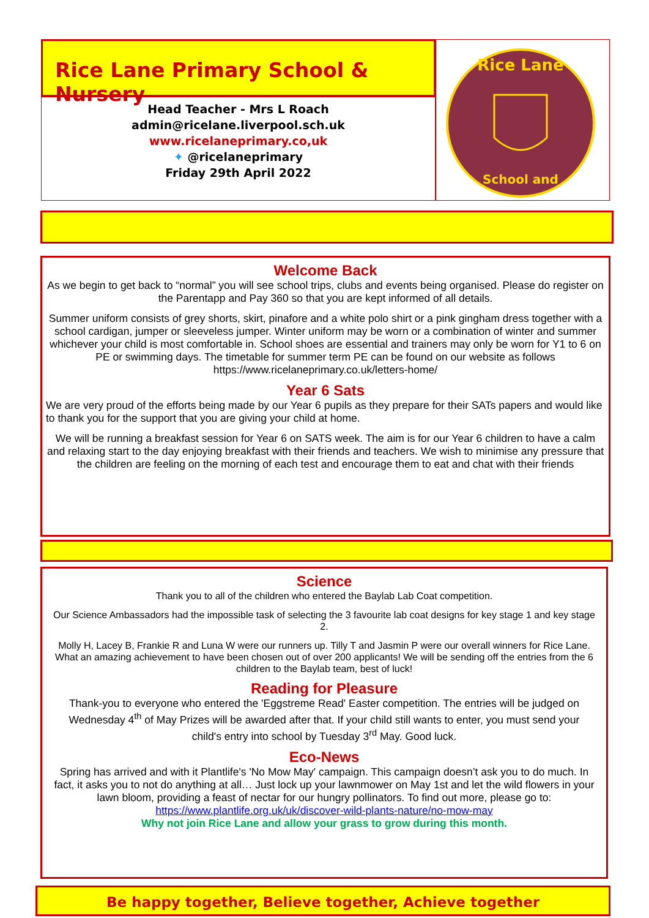Rice Lane Primary School & Nursery
Head Teacher - Mrs L Roach
admin@ricelane.liverpool.sch.uk
www.ricelaneprimary.co,uk
✦ @ricelaneprimary
Friday 29th April 2022
Rice Lane
School and
Welcome Back
As we begin to get back to “normal” you will see school trips, clubs and events being organised. Please do register on the Parentapp and Pay 360 so that you are kept informed of all details.
Summer uniform consists of grey shorts, skirt, pinafore and a white polo shirt or a pink gingham dress together with a school cardigan, jumper or sleeveless jumper. Winter uniform may be worn or a combination of winter and summer whichever your child is most comfortable in. School shoes are essential and trainers may only be worn for Y1 to 6 on PE or swimming days. The timetable for summer term PE can be found on our website as follows
https://www.ricelaneprimary.co.uk/letters-home/
Year 6 Sats
We are very proud of the efforts being made by our Year 6 pupils as they prepare for their SATs papers and would like to thank you for the support that you are giving your child at home.
We will be running a breakfast session for Year 6 on SATS week. The aim is for our Year 6 children to have a calm and relaxing start to the day enjoying breakfast with their friends and teachers. We wish to minimise any pressure that the children are feeling on the morning of each test and encourage them to eat and chat with their friends
Science
Thank you to all of the children who entered the Baylab Lab Coat competition.
Our Science Ambassadors had the impossible task of selecting the 3 favourite lab coat designs for key stage 1 and key stage 2.
Molly H, Lacey B, Frankie R and Luna W were our runners up. Tilly T and Jasmin P were our overall winners for Rice Lane. What an amazing achievement to have been chosen out of over 200 applicants! We will be sending off the entries from the 6 children to the Baylab team, best of luck!
Reading for Pleasure
Thank-you to everyone who entered the 'Eggstreme Read' Easter competition. The entries will be judged on Wednesday 4<sup>th</sup> of May Prizes will be awarded after that. If your child still wants to enter, you must send your child's entry into school by Tuesday 3<sup>rd</sup> May. Good luck.
Eco-News
Spring has arrived and with it Plantlife's 'No Mow May' campaign. This campaign doesn’t ask you to do much. In fact, it asks you to not do anything at all… Just lock up your lawnmower on May 1st and let the wild flowers in your lawn bloom, providing a feast of nectar for our hungry pollinators. To find out more, please go to:
https://www.plantlife.org.uk/uk/discover-wild-plants-nature/no-mow-may
Why not join Rice Lane and allow your grass to grow during this month.
Be happy together, Believe together, Achieve together